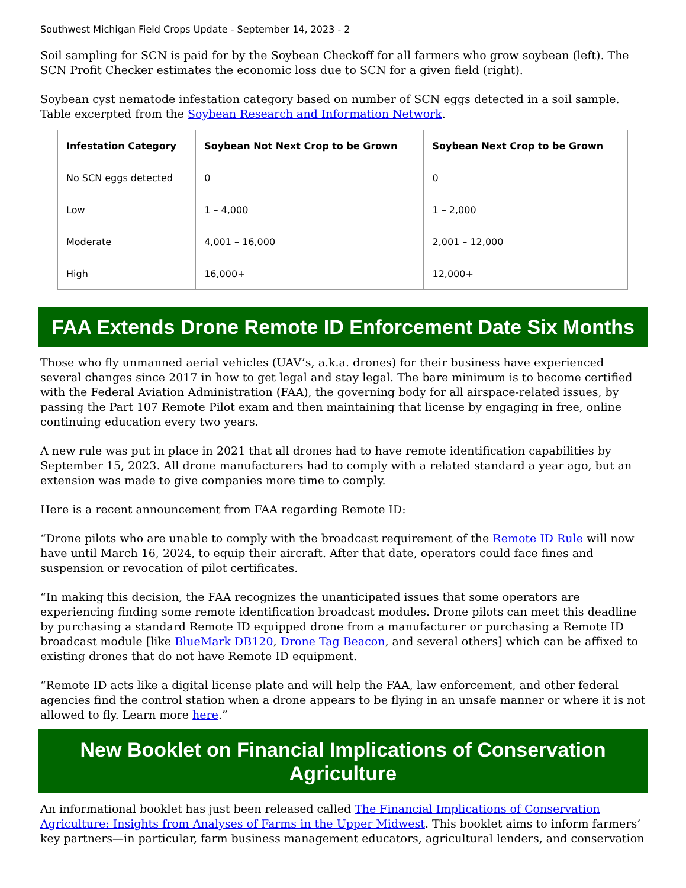Southwest Michigan Field Crops Update - September 14, 2023 - 2
Soil sampling for SCN is paid for by the Soybean Checkoff for all farmers who grow soybean (left). The SCN Profit Checker estimates the economic loss due to SCN for a given field (right).
Soybean cyst nematode infestation category based on number of SCN eggs detected in a soil sample. Table excerpted from the Soybean Research and Information Network.
| Infestation Category | Soybean Not Next Crop to be Grown | Soybean Next Crop to be Grown |
| --- | --- | --- |
| No SCN eggs detected | 0 | 0 |
| Low | 1 – 4,000 | 1 – 2,000 |
| Moderate | 4,001 – 16,000 | 2,001 – 12,000 |
| High | 16,000+ | 12,000+ |
FAA Extends Drone Remote ID Enforcement Date Six Months
Those who fly unmanned aerial vehicles (UAV’s, a.k.a. drones) for their business have experienced several changes since 2017 in how to get legal and stay legal. The bare minimum is to become certified with the Federal Aviation Administration (FAA), the governing body for all airspace-related issues, by passing the Part 107 Remote Pilot exam and then maintaining that license by engaging in free, online continuing education every two years.
A new rule was put in place in 2021 that all drones had to have remote identification capabilities by September 15, 2023. All drone manufacturers had to comply with a related standard a year ago, but an extension was made to give companies more time to comply.
Here is a recent announcement from FAA regarding Remote ID:
“Drone pilots who are unable to comply with the broadcast requirement of the Remote ID Rule will now have until March 16, 2024, to equip their aircraft. After that date, operators could face fines and suspension or revocation of pilot certificates.
“In making this decision, the FAA recognizes the unanticipated issues that some operators are experiencing finding some remote identification broadcast modules. Drone pilots can meet this deadline by purchasing a standard Remote ID equipped drone from a manufacturer or purchasing a Remote ID broadcast module [like BlueMark DB120, Drone Tag Beacon, and several others] which can be affixed to existing drones that do not have Remote ID equipment.
“Remote ID acts like a digital license plate and will help the FAA, law enforcement, and other federal agencies find the control station when a drone appears to be flying in an unsafe manner or where it is not allowed to fly. Learn more here.”
New Booklet on Financial Implications of Conservation Agriculture
An informational booklet has just been released called The Financial Implications of Conservation Agriculture: Insights from Analyses of Farms in the Upper Midwest. This booklet aims to inform farmers’ key partners—in particular, farm business management educators, agricultural lenders, and conservation